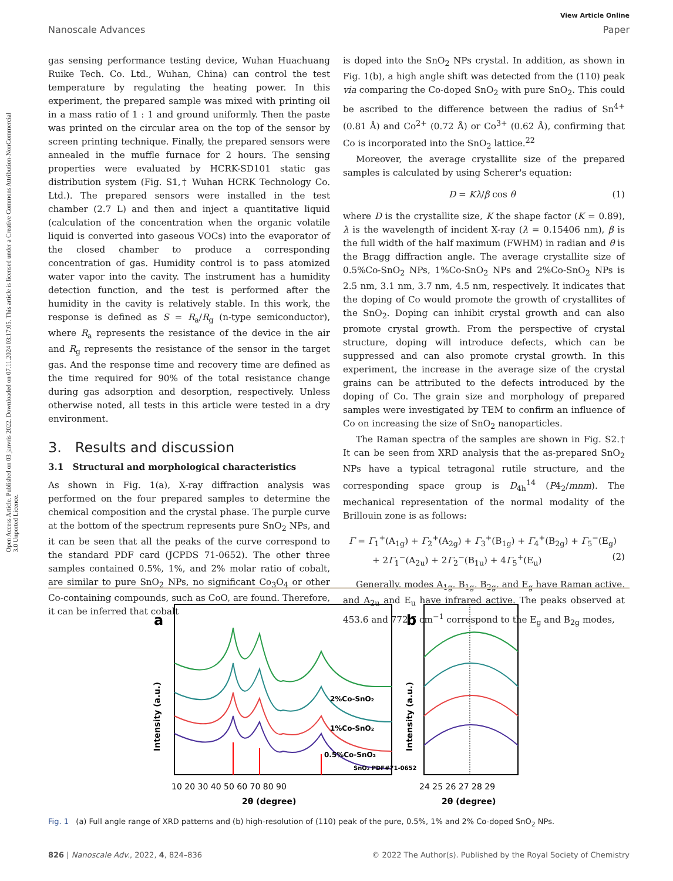Open Access Article. Published on 03 janvris 2022. Downloaded on 07.11.2024 03:17:05. This article is licensed under a Creative Commons Attribution-NonCommercial 3.0 Unported Licence.
View Article Online
Nanoscale Advances Paper
gas sensing performance testing device, Wuhan Huachuang Ruike Tech. Co. Ltd., Wuhan, China) can control the test temperature by regulating the heating power. In this experiment, the prepared sample was mixed with printing oil in a mass ratio of 1 : 1 and ground uniformly. Then the paste was printed on the circular area on the top of the sensor by screen printing technique. Finally, the prepared sensors were annealed in the muffle furnace for 2 hours. The sensing properties were evaluated by HCRK-SD101 static gas distribution system (Fig. S1,† Wuhan HCRK Technology Co. Ltd.). The prepared sensors were installed in the test chamber (2.7 L) and then and inject a quantitative liquid (calculation of the concentration when the organic volatile liquid is converted into gaseous VOCs) into the evaporator of the closed chamber to produce a corresponding concentration of gas. Humidity control is to pass atomized water vapor into the cavity. The instrument has a humidity detection function, and the test is performed after the humidity in the cavity is relatively stable. In this work, the response is defined as S = R<sub>a</sub>/R<sub>g</sub> (n-type semiconductor), where R<sub>a</sub> represents the resistance of the device in the air and R<sub>g</sub> represents the resistance of the sensor in the target gas. And the response time and recovery time are defined as the time required for 90% of the total resistance change during gas adsorption and desorption, respectively. Unless otherwise noted, all tests in this article were tested in a dry environment.
3. Results and discussion
3.1 Structural and morphological characteristics
As shown in Fig. 1(a), X-ray diffraction analysis was performed on the four prepared samples to determine the chemical composition and the crystal phase. The purple curve at the bottom of the spectrum represents pure SnO<sub>2</sub> NPs, and it can be seen that all the peaks of the curve correspond to the standard PDF card (JCPDS 71-0652). The other three samples contained 0.5%, 1%, and 2% molar ratio of cobalt, are similar to pure SnO<sub>2</sub> NPs, no significant Co<sub>3</sub>O<sub>4</sub> or other Co-containing compounds, such as CoO, are found. Therefore, it can be inferred that cobalt
is doped into the SnO<sub>2</sub> NPs crystal. In addition, as shown in Fig. 1(b), a high angle shift was detected from the (110) peak via comparing the Co-doped SnO<sub>2</sub> with pure SnO<sub>2</sub>. This could be ascribed to the difference between the radius of Sn<sup>4+</sup> (0.81 Å) and Co<sup>2+</sup> (0.72 Å) or Co<sup>3+</sup> (0.62 Å), confirming that Co is incorporated into the SnO<sub>2</sub> lattice.<sup>22</sup>
Moreover, the average crystallite size of the prepared samples is calculated by using Scherer's equation:
D = Kλ/β cos θ (1)
where D is the crystallite size, K the shape factor (K = 0.89), λ is the wavelength of incident X-ray (λ = 0.15406 nm), β is the full width of the half maximum (FWHM) in radian and θ is the Bragg diffraction angle. The average crystallite size of 0.5%Co-SnO<sub>2</sub> NPs, 1%Co-SnO<sub>2</sub> NPs and 2%Co-SnO<sub>2</sub> NPs is 2.5 nm, 3.1 nm, 3.7 nm, 4.5 nm, respectively. It indicates that the doping of Co would promote the growth of crystallites of the SnO<sub>2</sub>. Doping can inhibit crystal growth and can also promote crystal growth. From the perspective of crystal structure, doping will introduce defects, which can be suppressed and can also promote crystal growth. In this experiment, the increase in the average size of the crystal grains can be attributed to the defects introduced by the doping of Co. The grain size and morphology of prepared samples were investigated by TEM to confirm an influence of Co on increasing the size of SnO<sub>2</sub> nanoparticles.
The Raman spectra of the samples are shown in Fig. S2.† It can be seen from XRD analysis that the as-prepared SnO<sub>2</sub> NPs have a typical tetragonal rutile structure, and the corresponding space group is D<sub>4h</sub><sup>14</sup> (P4<sub>2</sub>/mnm). The mechanical representation of the normal modality of the Brillouin zone is as follows:
Γ = Γ<sub>1</sub><sup>+</sup>(A<sub>1g</sub>) + Γ<sub>2</sub><sup>+</sup>(A<sub>2g</sub>) + Γ<sub>3</sub><sup>+</sup>(B<sub>1g</sub>) + Γ<sub>4</sub><sup>+</sup>(B<sub>2g</sub>) + Γ<sub>5</sub><sup>−</sup>(E<sub>g</sub>)
+ 2Γ<sub>1</sub><sup>−</sup>(A<sub>2u</sub>) + 2Γ<sub>2</sub><sup>−</sup>(B<sub>1u</sub>) + 4Γ<sub>5</sub><sup>+</sup>(E<sub>u</sub>) (2)
Generally, modes A<sub>1g</sub>, B<sub>1g</sub>, B<sub>2g</sub>, and E<sub>g</sub> have Raman active, and A<sub>2u</sub> and E<sub>u</sub> have infrared active. The peaks observed at 453.6 and 772.7 cm<sup>−1</sup> correspond to the E<sub>g</sub> and B<sub>2g</sub> modes,
a
2%Co-SnO₂
1%Co-SnO₂
0.5%Co-SnO₂
SnO₂ PDF#71-0652
10 20 30 40 50 60 70 80 90
2θ (degree)
Intensity (a.u.)
b
24 25 26 27 28 29
2θ (degree)
Intensity (a.u.)
Fig. 1 (a) Full angle range of XRD patterns and (b) high-resolution of (110) peak of the pure, 0.5%, 1% and 2% Co-doped SnO<sub>2</sub> NPs.
826 | Nanoscale Adv., 2022, 4, 824–836 © 2022 The Author(s). Published by the Royal Society of Chemistry